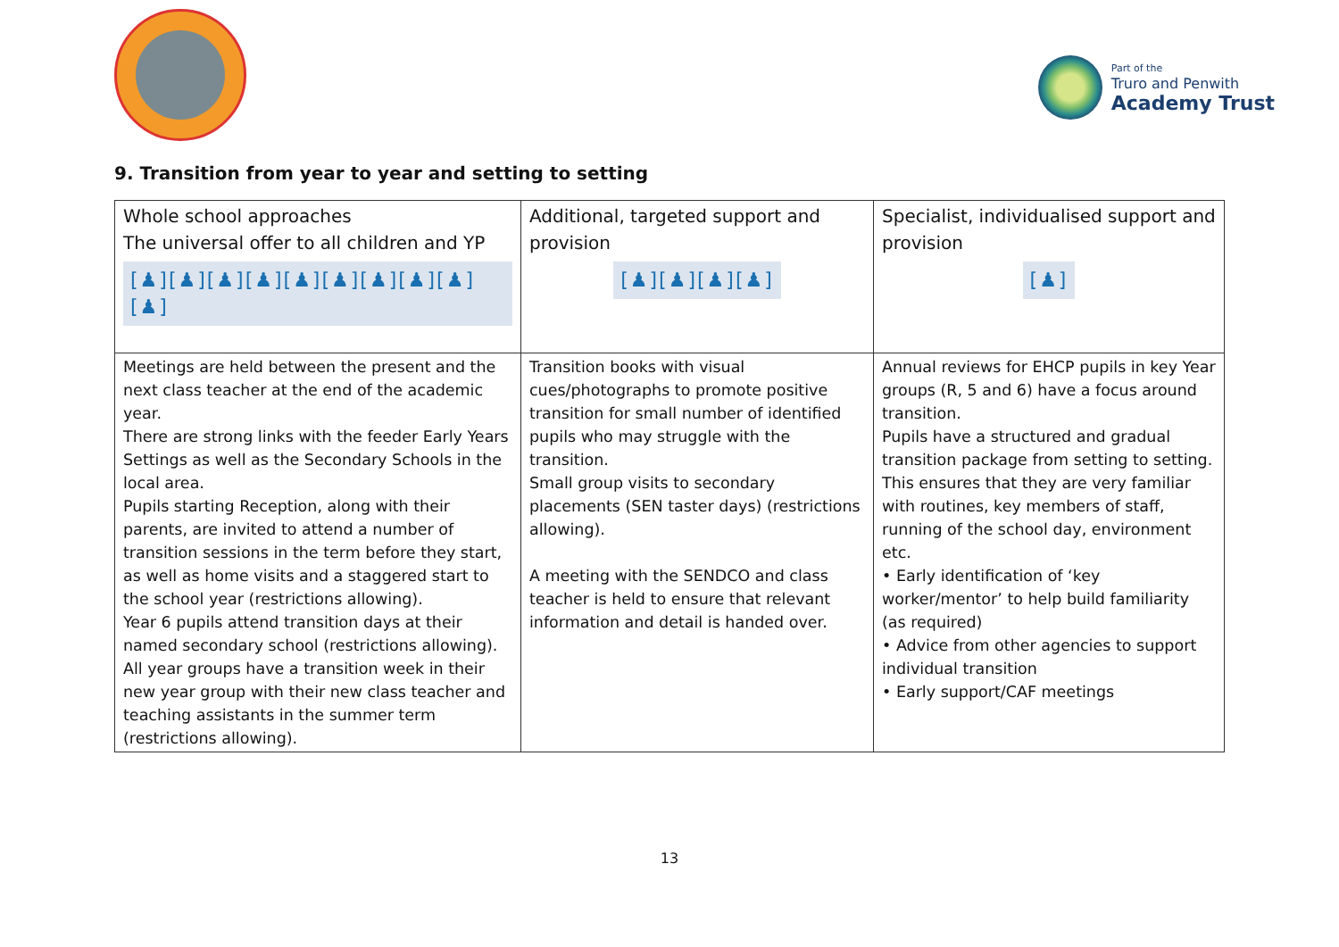Part of the
Truro and Penwith
Academy Trust
9. Transition from year to year and setting to setting
| Whole school approaches The universal offer to all children and YP [♟][♟][♟][♟][♟][♟][♟][♟][♟][♟] | Additional, targeted support and provision [♟][♟][♟][♟] | Specialist, individualised support and provision [♟] |
| --- | --- | --- |
| Meetings are held between the present and the next class teacher at the end of the academic year. There are strong links with the feeder Early Years Settings as well as the Secondary Schools in the local area. Pupils starting Reception, along with their parents, are invited to attend a number of transition sessions in the term before they start, as well as home visits and a staggered start to the school year (restrictions allowing). Year 6 pupils attend transition days at their named secondary school (restrictions allowing). All year groups have a transition week in their new year group with their new class teacher and teaching assistants in the summer term (restrictions allowing). | Transition books with visual cues/photographs to promote positive transition for small number of identified pupils who may struggle with the transition. Small group visits to secondary placements (SEN taster days) (restrictions allowing). A meeting with the SENDCO and class teacher is held to ensure that relevant information and detail is handed over. | Annual reviews for EHCP pupils in key Year groups (R, 5 and 6) have a focus around transition. Pupils have a structured and gradual transition package from setting to setting. This ensures that they are very familiar with routines, key members of staff, running of the school day, environment etc. • Early identification of ‘key worker/mentor’ to help build familiarity (as required) • Advice from other agencies to support individual transition • Early support/CAF meetings |
13